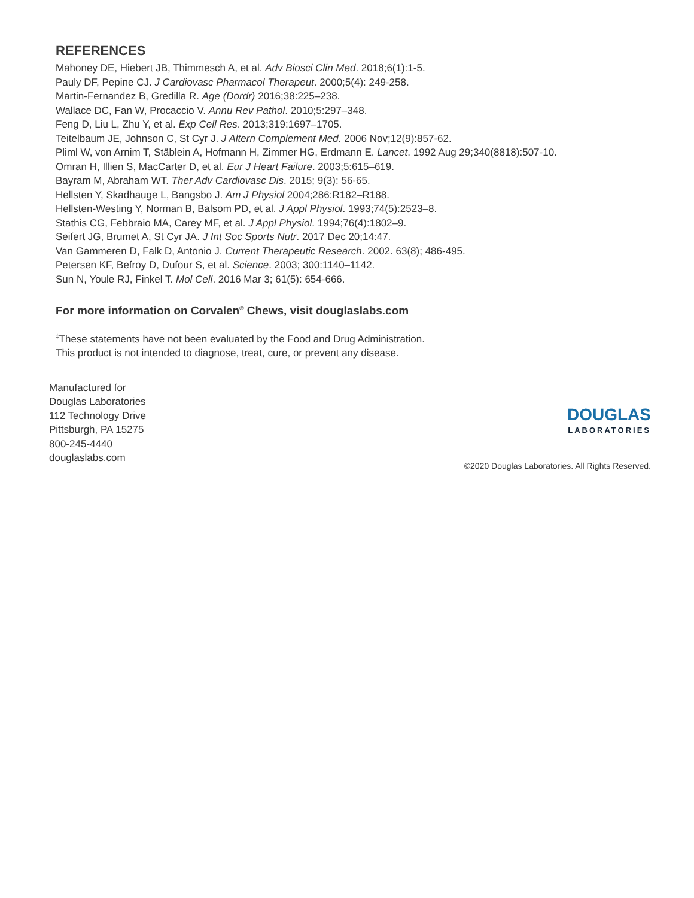REFERENCES
Mahoney DE, Hiebert JB, Thimmesch A, et al. Adv Biosci Clin Med. 2018;6(1):1-5.
Pauly DF, Pepine CJ. J Cardiovasc Pharmacol Therapeut. 2000;5(4): 249-258.
Martin-Fernandez B, Gredilla R. Age (Dordr) 2016;38:225–238.
Wallace DC, Fan W, Procaccio V. Annu Rev Pathol. 2010;5:297–348.
Feng D, Liu L, Zhu Y, et al. Exp Cell Res. 2013;319:1697–1705.
Teitelbaum JE, Johnson C, St Cyr J. J Altern Complement Med. 2006 Nov;12(9):857-62.
Pliml W, von Arnim T, Stäblein A, Hofmann H, Zimmer HG, Erdmann E. Lancet. 1992 Aug 29;340(8818):507-10.
Omran H, Illien S, MacCarter D, et al. Eur J Heart Failure. 2003;5:615–619.
Bayram M, Abraham WT. Ther Adv Cardiovasc Dis. 2015; 9(3): 56-65.
Hellsten Y, Skadhauge L, Bangsbo J. Am J Physiol 2004;286:R182–R188.
Hellsten-Westing Y, Norman B, Balsom PD, et al. J Appl Physiol. 1993;74(5):2523–8.
Stathis CG, Febbraio MA, Carey MF, et al. J Appl Physiol. 1994;76(4):1802–9.
Seifert JG, Brumet A, St Cyr JA. J Int Soc Sports Nutr. 2017 Dec 20;14:47.
Van Gammeren D, Falk D, Antonio J. Current Therapeutic Research. 2002. 63(8); 486-495.
Petersen KF, Befroy D, Dufour S, et al. Science. 2003; 300:1140–1142.
Sun N, Youle RJ, Finkel T. Mol Cell. 2016 Mar 3; 61(5): 654-666.
For more information on Corvalen<sup>®</sup> Chews, visit douglaslabs.com
<sup>‡</sup> These statements have not been evaluated by the Food and Drug Administration.
This product is not intended to diagnose, treat, cure, or prevent any disease.
Manufactured for
Douglas Laboratories
112 Technology Drive
Pittsburgh, PA 15275
800-245-4440
douglaslabs.com
DOUGLAS
LABORATORIES
©2020 Douglas Laboratories. All Rights Reserved.